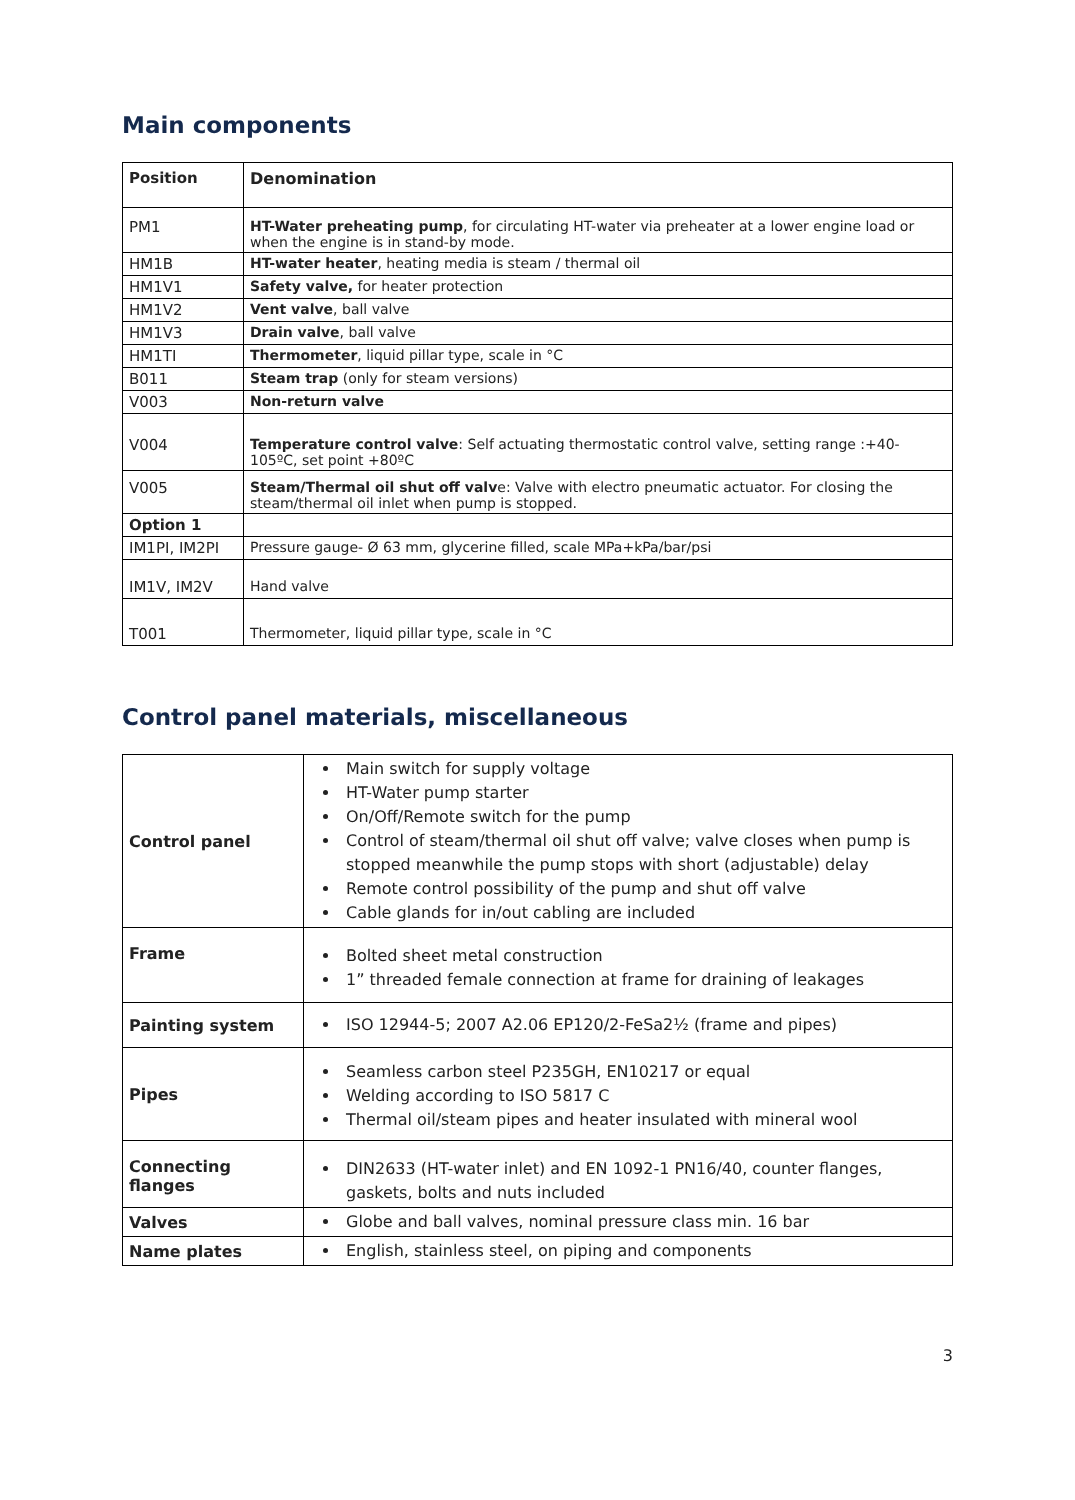Main components
| Position | Denomination |
| --- | --- |
| PM1 | HT-Water preheating pump , for circulating HT-water via preheater at a lower engine load or when the engine is in stand-by mode. |
| HM1B | HT-water heater , heating media is steam / thermal oil |
| HM1V1 | Safety valve, for heater protection |
| HM1V2 | Vent valve , ball valve |
| HM1V3 | Drain valve , ball valve |
| HM1TI | Thermometer , liquid pillar type, scale in °C |
| B011 | Steam trap (only for steam versions) |
| V003 | Non-return valve |
| V004 | Temperature control valve : Self actuating thermostatic control valve, setting range :+40-105ºC, set point +80ºC |
| V005 | Steam/Thermal oil shut off valv e: Valve with electro pneumatic actuator. For closing the steam/thermal oil inlet when pump is stopped. |
| Option 1 | |
| IM1PI, IM2PI | Pressure gauge- Ø 63 mm, glycerine filled, scale MPa+kPa/bar/psi |
| IM1V, IM2V | Hand valve |
| T001 | Thermometer, liquid pillar type, scale in °C |
Control panel materials, miscellaneous
| Control panel | Main switch for supply voltage HT-Water pump starter On/Off/Remote switch for the pump Control of steam/thermal oil shut off valve; valve closes when pump is stopped meanwhile the pump stops with short (adjustable) delay Remote control possibility of the pump and shut off valve Cable glands for in/out cabling are included |
| Frame | Bolted sheet metal construction 1” threaded female connection at frame for draining of leakages |
| Painting system | ISO 12944-5; 2007 A2.06 EP120/2-FeSa2½ (frame and pipes) |
| Pipes | Seamless carbon steel P235GH, EN10217 or equal Welding according to ISO 5817 C Thermal oil/steam pipes and heater insulated with mineral wool |
| Connecting flanges | DIN2633 (HT-water inlet) and EN 1092-1 PN16/40, counter flanges, gaskets, bolts and nuts included |
| Valves | Globe and ball valves, nominal pressure class min. 16 bar |
| Name plates | English, stainless steel, on piping and components |
3